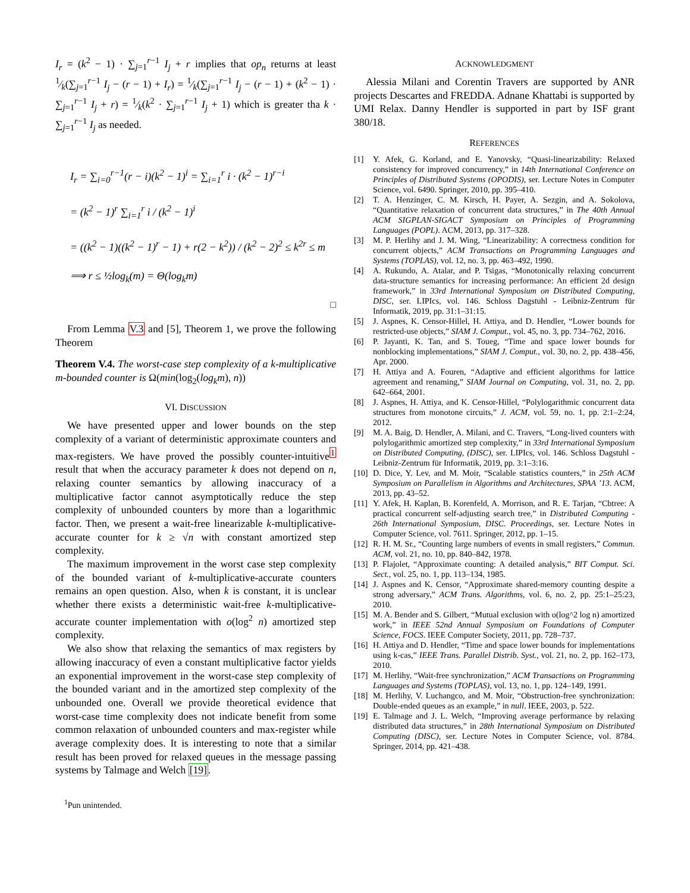I<sub>r</sub> = (k<sup>2</sup> − 1) · ∑<sub>j=1</sub><sup>r−1</sup> I<sub>j</sub> + r implies that op<sub>n</sub> returns at least 1⁄k(∑<sub>j=1</sub><sup>r−1</sup> I<sub>j</sub> − (r − 1) + I<sub>r</sub>) = 1⁄k(∑<sub>j=1</sub><sup>r−1</sup> I<sub>j</sub> − (r − 1) + (k<sup>2</sup> − 1) · ∑<sub>j=1</sub><sup>r−1</sup> I<sub>j</sub> + r) = 1⁄k(k<sup>2</sup> · ∑<sub>j=1</sub><sup>r−1</sup> I<sub>j</sub> + 1) which is greater tha k · ∑<sub>j=1</sub><sup>r−1</sup> I<sub>j</sub> as needed.
I<sub>r</sub> = ∑<sub>i=0</sub><sup>r−1</sup>(r − i)(k<sup>2</sup> − 1)<sup>i</sup> = ∑<sub>i=1</sub><sup>r</sup> i · (k<sup>2</sup> − 1)<sup>r−i</sup>
= (k<sup>2</sup> − 1)<sup>r</sup> ∑<sub>i=1</sub><sup>r</sup> i / (k<sup>2</sup> − 1)<sup>i</sup>
= ((k<sup>2</sup> − 1)((k<sup>2</sup> − 1)<sup>r</sup> − 1) + r(2 − k<sup>2</sup>)) / (k<sup>2</sup> − 2)<sup>2</sup> ≤ k<sup>2r</sup> ≤ m
⟹ r ≤ ½log<sub>k</sub>(m) = Θ(log<sub>k</sub>m)
□
From Lemma V.3 and [5], Theorem 1, we prove the following Theorem
Theorem V.4. The worst-case step complexity of a k-multiplicative m-bounded counter is Ω(min(log<sub>2</sub>(log<sub>k</sub>m), n))
VI. DISCUSSION
We have presented upper and lower bounds on the step complexity of a variant of deterministic approximate counters and max-registers. We have proved the possibly counter-intuitive<sup>1</sup> result that when the accuracy parameter k does not depend on n, relaxing counter semantics by allowing inaccuracy of a multiplicative factor cannot asymptotically reduce the step complexity of unbounded counters by more than a logarithmic factor. Then, we present a wait-free linearizable k-multiplicative-accurate counter for k ≥ √n with constant amortized step complexity.
The maximum improvement in the worst case step complexity of the bounded variant of k-multiplicative-accurate counters remains an open question. Also, when k is constant, it is unclear whether there exists a deterministic wait-free k-multiplicative-accurate counter implementation with o(log<sup>2</sup> n) amortized step complexity.
We also show that relaxing the semantics of max registers by allowing inaccuracy of even a constant multiplicative factor yields an exponential improvement in the worst-case step complexity of the bounded variant and in the amortized step complexity of the unbounded one. Overall we provide theoretical evidence that worst-case time complexity does not indicate benefit from some common relaxation of unbounded counters and max-register while average complexity does. It is interesting to note that a similar result has been proved for relaxed queues in the message passing systems by Talmage and Welch [19].
<sup>1</sup> Pun unintended.
ACKNOWLEDGMENT
Alessia Milani and Corentin Travers are supported by ANR projects Descartes and FREDDA. Adnane Khattabi is supported by UMI Relax. Danny Hendler is supported in part by ISF grant 380/18.
REFERENCES
[1] Y. Afek, G. Korland, and E. Yanovsky, “Quasi-linearizability: Relaxed consistency for improved concurrency,” in 14th International Conference on Principles of Distributed Systems (OPODIS), ser. Lecture Notes in Computer Science, vol. 6490. Springer, 2010, pp. 395–410.
[2] T. A. Henzinger, C. M. Kirsch, H. Payer, A. Sezgin, and A. Sokolova, “Quantitative relaxation of concurrent data structures,” in The 40th Annual ACM SIGPLAN-SIGACT Symposium on Principles of Programming Languages (POPL). ACM, 2013, pp. 317–328.
[3] M. P. Herlihy and J. M. Wing, “Linearizability: A correctness condition for concurrent objects,” ACM Transactions on Programming Languages and Systems (TOPLAS), vol. 12, no. 3, pp. 463–492, 1990.
[4] A. Rukundo, A. Atalar, and P. Tsigas, “Monotonically relaxing concurrent data-structure semantics for increasing performance: An efficient 2d design framework,” in 33rd International Symposium on Distributed Computing, DISC, ser. LIPIcs, vol. 146. Schloss Dagstuhl - Leibniz-Zentrum für Informatik, 2019, pp. 31:1–31:15.
[5] J. Aspnes, K. Censor-Hillel, H. Attiya, and D. Hendler, “Lower bounds for restricted-use objects,” SIAM J. Comput., vol. 45, no. 3, pp. 734–762, 2016.
[6] P. Jayanti, K. Tan, and S. Toueg, “Time and space lower bounds for nonblocking implementations,” SIAM J. Comput., vol. 30, no. 2, pp. 438–456, Apr. 2000.
[7] H. Attiya and A. Fouren, “Adaptive and efficient algorithms for lattice agreement and renaming,” SIAM Journal on Computing, vol. 31, no. 2, pp. 642–664, 2001.
[8] J. Aspnes, H. Attiya, and K. Censor-Hillel, “Polylogarithmic concurrent data structures from monotone circuits,” J. ACM, vol. 59, no. 1, pp. 2:1–2:24, 2012.
[9] M. A. Baig, D. Hendler, A. Milani, and C. Travers, “Long-lived counters with polylogarithmic amortized step complexity,” in 33rd International Symposium on Distributed Computing, (DISC), ser. LIPIcs, vol. 146. Schloss Dagstuhl - Leibniz-Zentrum für Informatik, 2019, pp. 3:1–3:16.
[10] D. Dice, Y. Lev, and M. Moir, “Scalable statistics counters,” in 25th ACM Symposium on Parallelism in Algorithms and Architectures, SPAA ’13. ACM, 2013, pp. 43–52.
[11] Y. Afek, H. Kaplan, B. Korenfeld, A. Morrison, and R. E. Tarjan, “Cbtree: A practical concurrent self-adjusting search tree,” in Distributed Computing - 26th International Symposium, DISC. Proceedings, ser. Lecture Notes in Computer Science, vol. 7611. Springer, 2012, pp. 1–15.
[12] R. H. M. Sr., “Counting large numbers of events in small registers,” Commun. ACM, vol. 21, no. 10, pp. 840–842, 1978.
[13] P. Flajolet, “Approximate counting: A detailed analysis,” BIT Comput. Sci. Sect., vol. 25, no. 1, pp. 113–134, 1985.
[14] J. Aspnes and K. Censor, “Approximate shared-memory counting despite a strong adversary,” ACM Trans. Algorithms, vol. 6, no. 2, pp. 25:1–25:23, 2010.
[15] M. A. Bender and S. Gilbert, “Mutual exclusion with o(log^2 log n) amortized work,” in IEEE 52nd Annual Symposium on Foundations of Computer Science, FOCS. IEEE Computer Society, 2011, pp. 728–737.
[16] H. Attiya and D. Hendler, “Time and space lower bounds for implementations using k-cas,” IEEE Trans. Parallel Distrib. Syst., vol. 21, no. 2, pp. 162–173, 2010.
[17] M. Herlihy, “Wait-free synchronization,” ACM Transactions on Programming Languages and Systems (TOPLAS), vol. 13, no. 1, pp. 124–149, 1991.
[18] M. Herlihy, V. Luchangco, and M. Moir, “Obstruction-free synchronization: Double-ended queues as an example,” in null. IEEE, 2003, p. 522.
[19] E. Talmage and J. L. Welch, “Improving average performance by relaxing distributed data structures,” in 28th International Symposium on Distributed Computing (DISC), ser. Lecture Notes in Computer Science, vol. 8784. Springer, 2014, pp. 421–438.